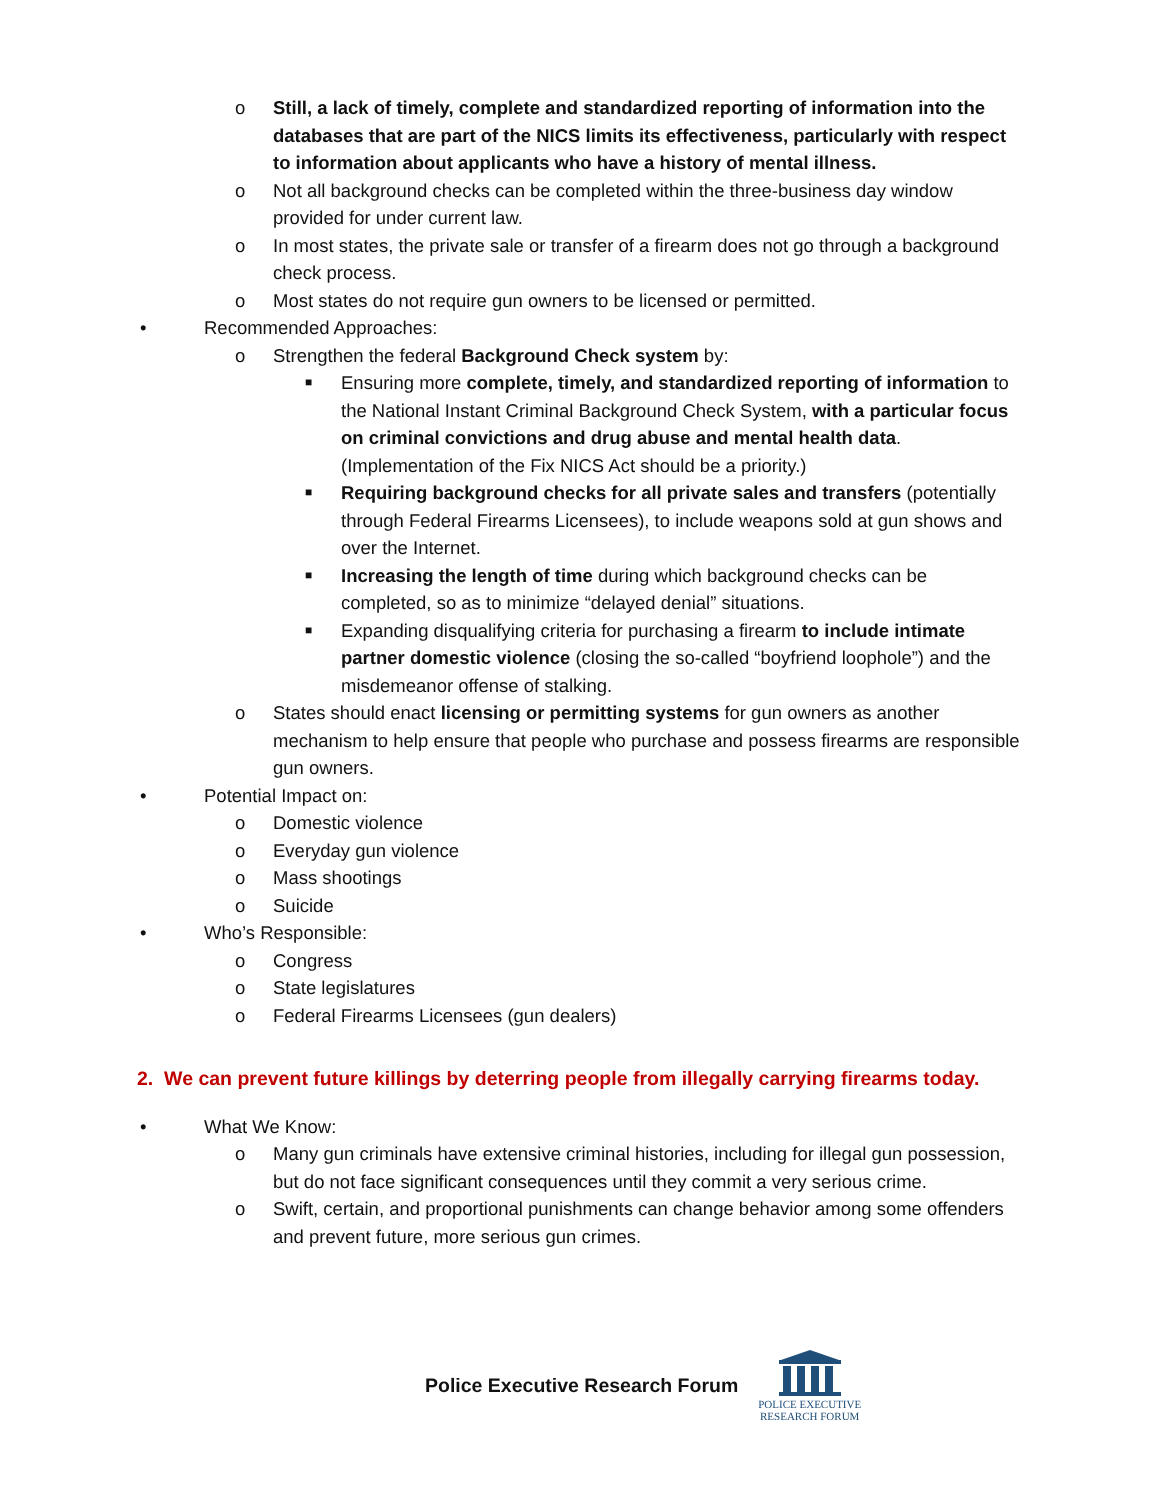o Still, a lack of timely, complete and standardized reporting of information into the databases that are part of the NICS limits its effectiveness, particularly with respect to information about applicants who have a history of mental illness.
o Not all background checks can be completed within the three-business day window provided for under current law.
o In most states, the private sale or transfer of a firearm does not go through a background check process.
o Most states do not require gun owners to be licensed or permitted.
• Recommended Approaches:
o Strengthen the federal Background Check system by:
■ Ensuring more complete, timely, and standardized reporting of information to the National Instant Criminal Background Check System, with a particular focus on criminal convictions and drug abuse and mental health data. (Implementation of the Fix NICS Act should be a priority.)
■ Requiring background checks for all private sales and transfers (potentially through Federal Firearms Licensees), to include weapons sold at gun shows and over the Internet.
■ Increasing the length of time during which background checks can be completed, so as to minimize “delayed denial” situations.
■ Expanding disqualifying criteria for purchasing a firearm to include intimate partner domestic violence (closing the so-called “boyfriend loophole”) and the misdemeanor offense of stalking.
o States should enact licensing or permitting systems for gun owners as another mechanism to help ensure that people who purchase and possess firearms are responsible gun owners.
• Potential Impact on:
o Domestic violence
o Everyday gun violence
o Mass shootings
o Suicide
• Who’s Responsible:
o Congress
o State legislatures
o Federal Firearms Licensees (gun dealers)
2. We can prevent future killings by deterring people from illegally carrying firearms today.
• What We Know:
o Many gun criminals have extensive criminal histories, including for illegal gun possession, but do not face significant consequences until they commit a very serious crime.
o Swift, certain, and proportional punishments can change behavior among some offenders and prevent future, more serious gun crimes.
Police Executive Research Forum
POLICE EXECUTIVE
RESEARCH FORUM